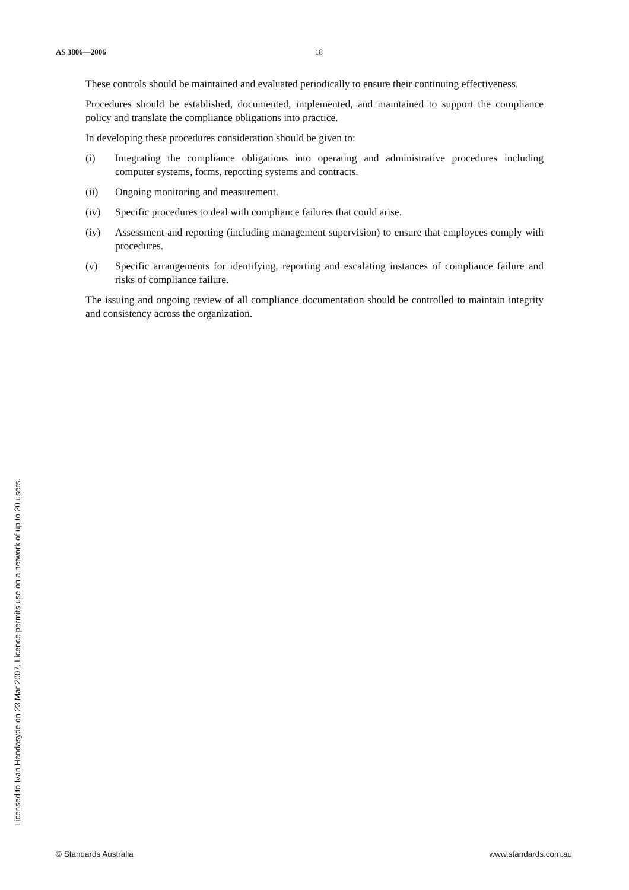AS 3806—2006 18
These controls should be maintained and evaluated periodically to ensure their continuing effectiveness.
Procedures should be established, documented, implemented, and maintained to support the compliance policy and translate the compliance obligations into practice.
In developing these procedures consideration should be given to:
(i) Integrating the compliance obligations into operating and administrative procedures including computer systems, forms, reporting systems and contracts.
(ii) Ongoing monitoring and measurement.
(iv) Specific procedures to deal with compliance failures that could arise.
(iv) Assessment and reporting (including management supervision) to ensure that employees comply with procedures.
(v) Specific arrangements for identifying, reporting and escalating instances of compliance failure and risks of compliance failure.
The issuing and ongoing review of all compliance documentation should be controlled to maintain integrity and consistency across the organization.
Licensed to Ivan Handasyde on 23 Mar 2007. Licence permits use on a network of up to 20 users.
© Standards Australia www.standards.com.au